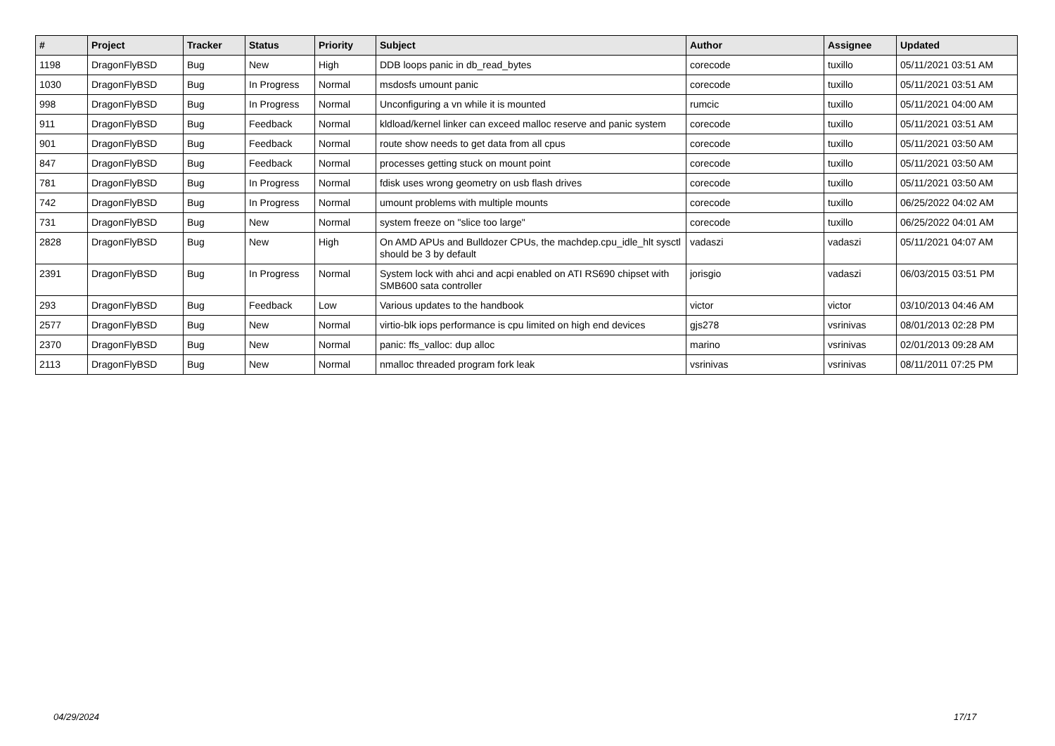| # | Project | Tracker | Status | Priority | Subject | Author | Assignee | Updated |
| --- | --- | --- | --- | --- | --- | --- | --- | --- |
| 1198 | DragonFlyBSD | Bug | New | High | DDB loops panic in db_read_bytes | corecode | tuxillo | 05/11/2021 03:51 AM |
| 1030 | DragonFlyBSD | Bug | In Progress | Normal | msdosfs umount panic | corecode | tuxillo | 05/11/2021 03:51 AM |
| 998 | DragonFlyBSD | Bug | In Progress | Normal | Unconfiguring a vn while it is mounted | rumcic | tuxillo | 05/11/2021 04:00 AM |
| 911 | DragonFlyBSD | Bug | Feedback | Normal | kldload/kernel linker can exceed malloc reserve and panic system | corecode | tuxillo | 05/11/2021 03:51 AM |
| 901 | DragonFlyBSD | Bug | Feedback | Normal | route show needs to get data from all cpus | corecode | tuxillo | 05/11/2021 03:50 AM |
| 847 | DragonFlyBSD | Bug | Feedback | Normal | processes getting stuck on mount point | corecode | tuxillo | 05/11/2021 03:50 AM |
| 781 | DragonFlyBSD | Bug | In Progress | Normal | fdisk uses wrong geometry on usb flash drives | corecode | tuxillo | 05/11/2021 03:50 AM |
| 742 | DragonFlyBSD | Bug | In Progress | Normal | umount problems with multiple mounts | corecode | tuxillo | 06/25/2022 04:02 AM |
| 731 | DragonFlyBSD | Bug | New | Normal | system freeze on "slice too large" | corecode | tuxillo | 06/25/2022 04:01 AM |
| 2828 | DragonFlyBSD | Bug | New | High | On AMD APUs and Bulldozer CPUs, the machdep.cpu_idle_hlt sysctl should be 3 by default | vadaszi | vadaszi | 05/11/2021 04:07 AM |
| 2391 | DragonFlyBSD | Bug | In Progress | Normal | System lock with ahci and acpi enabled on ATI RS690 chipset with SMB600 sata controller | jorisgio | vadaszi | 06/03/2015 03:51 PM |
| 293 | DragonFlyBSD | Bug | Feedback | Low | Various updates to the handbook | victor | victor | 03/10/2013 04:46 AM |
| 2577 | DragonFlyBSD | Bug | New | Normal | virtio-blk iops performance is cpu limited on high end devices | gjs278 | vsrinivas | 08/01/2013 02:28 PM |
| 2370 | DragonFlyBSD | Bug | New | Normal | panic: ffs_valloc: dup alloc | marino | vsrinivas | 02/01/2013 09:28 AM |
| 2113 | DragonFlyBSD | Bug | New | Normal | nmalloc threaded program fork leak | vsrinivas | vsrinivas | 08/11/2011 07:25 PM |
04/29/2024 17/17